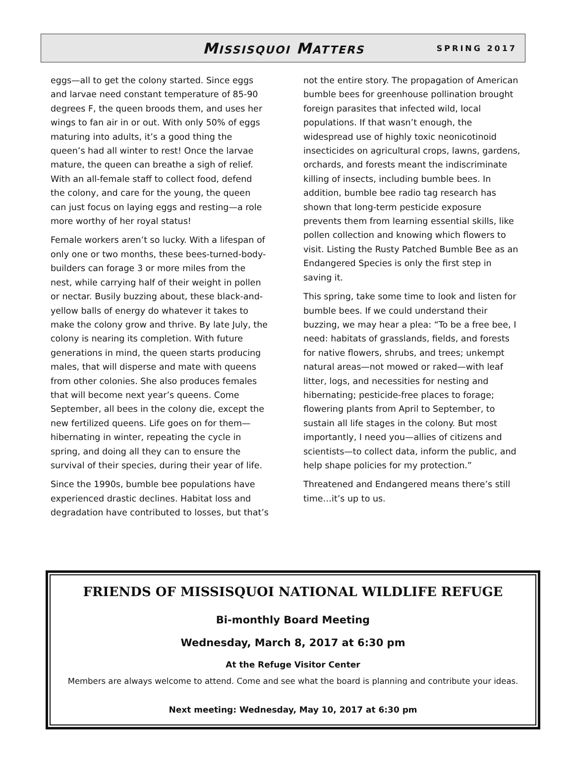MISSISQUOI MATTERS SPRING 2017
eggs—all to get the colony started. Since eggs and larvae need constant temperature of 85-90 degrees F, the queen broods them, and uses her wings to fan air in or out. With only 50% of eggs maturing into adults, it’s a good thing the queen’s had all winter to rest! Once the larvae mature, the queen can breathe a sigh of relief. With an all-female staff to collect food, defend the colony, and care for the young, the queen can just focus on laying eggs and resting—a role more worthy of her royal status!
Female workers aren’t so lucky. With a lifespan of only one or two months, these bees-turned-body-builders can forage 3 or more miles from the nest, while carrying half of their weight in pollen or nectar. Busily buzzing about, these black-and-yellow balls of energy do whatever it takes to make the colony grow and thrive. By late July, the colony is nearing its completion. With future generations in mind, the queen starts producing males, that will disperse and mate with queens from other colonies. She also produces females that will become next year’s queens. Come September, all bees in the colony die, except the new fertilized queens. Life goes on for them—hibernating in winter, repeating the cycle in spring, and doing all they can to ensure the survival of their species, during their year of life.
Since the 1990s, bumble bee populations have experienced drastic declines. Habitat loss and degradation have contributed to losses, but that’s
not the entire story. The propagation of American bumble bees for greenhouse pollination brought foreign parasites that infected wild, local populations. If that wasn’t enough, the widespread use of highly toxic neonicotinoid insecticides on agricultural crops, lawns, gardens, orchards, and forests meant the indiscriminate killing of insects, including bumble bees. In addition, bumble bee radio tag research has shown that long-term pesticide exposure prevents them from learning essential skills, like pollen collection and knowing which flowers to visit. Listing the Rusty Patched Bumble Bee as an Endangered Species is only the first step in saving it.
This spring, take some time to look and listen for bumble bees. If we could understand their buzzing, we may hear a plea: “To be a free bee, I need: habitats of grasslands, fields, and forests for native flowers, shrubs, and trees; unkempt natural areas—not mowed or raked—with leaf litter, logs, and necessities for nesting and hibernating; pesticide-free places to forage; flowering plants from April to September, to sustain all life stages in the colony. But most importantly, I need you—allies of citizens and scientists—to collect data, inform the public, and help shape policies for my protection.”
Threatened and Endangered means there’s still time…it’s up to us.
FRIENDS OF MISSISQUOI NATIONAL WILDLIFE REFUGE
Bi-monthly Board Meeting
Wednesday, March 8, 2017 at 6:30 pm
At the Refuge Visitor Center
Members are always welcome to attend. Come and see what the board is planning and contribute your ideas.
Next meeting: Wednesday, May 10, 2017 at 6:30 pm